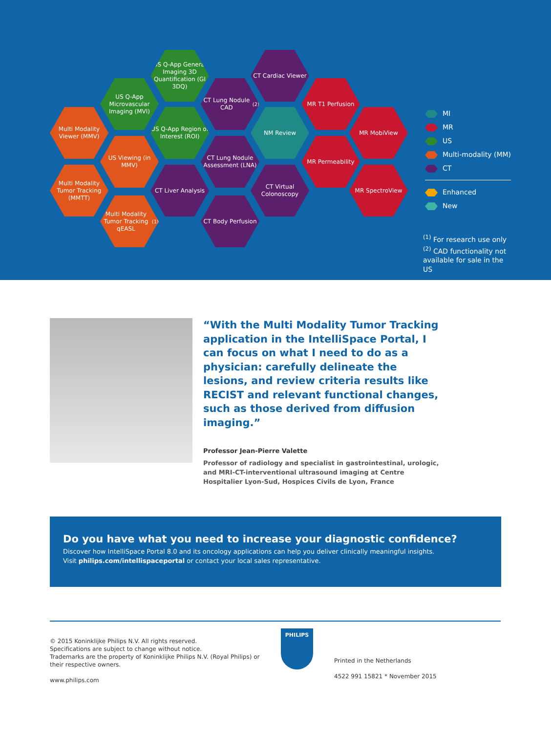US Q-App General Imaging 3D Quantification (GI 3DQ)
CT Cardiac Viewer
US Q-App Microvascular Imaging (MVI)
CT Lung Nodule CAD<sup>(2)</sup>
MR T1 Perfusion
Multi Modality Viewer (MMV)
US Q-App Region of Interest (ROI)
NM Review MR MobiView
US Viewing (in MMV)
CT Lung Nodule Assessment (LNA)
MR Permeability
Multi Modality Tumor Tracking (MMTT)
CT Liver Analysis
CT Virtual Colonoscopy
MR SpectroView
Multi Modality Tumor Tracking qEASL<sup>(1)</sup>
CT Body Perfusion
MI
MR
US
Multi-modality (MM)
CT
Enhanced
New
<sup>(1)</sup> For research use only
<sup>(2)</sup> CAD functionality not available for sale in the US
“With the Multi Modality Tumor Tracking application in the IntelliSpace Portal, I can focus on what I need to do as a physician: carefully delineate the lesions, and review criteria results like RECIST and relevant functional changes, such as those derived from diffusion imaging.”
Professor Jean-Pierre Valette
Professor of radiology and specialist in gastrointestinal, urologic, and MRI-CT-interventional ultrasound imaging at Centre Hospitalier Lyon-Sud, Hospices Civils de Lyon, France
Do you have what you need to increase your diagnostic confidence?
Discover how IntelliSpace Portal 8.0 and its oncology applications can help you deliver clinically meaningful insights.
Visit philips.com/intellispaceportal or contact your local sales representative.
© 2015 Koninklijke Philips N.V. All rights reserved.
Specifications are subject to change without notice.
Trademarks are the property of Koninklijke Philips N.V. (Royal Philips) or their respective owners.
www.philips.com
PHILIPS
Printed in the Netherlands
4522 991 15821 * November 2015